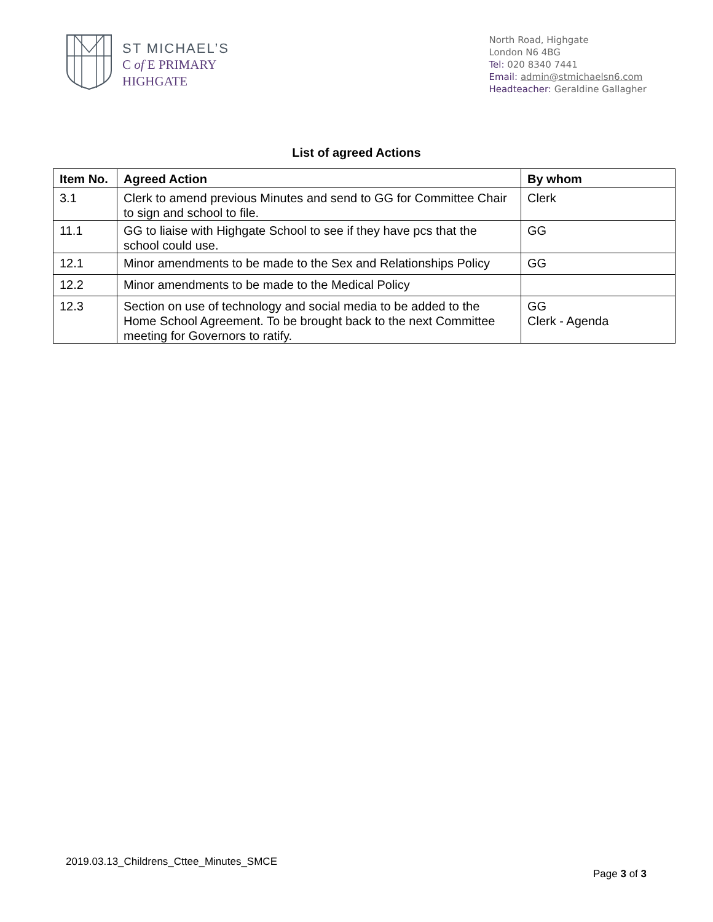ST MICHAEL’S
C of E PRIMARY
HIGHGATE
North Road, Highgate
London N6 4BG
Tel: 020 8340 7441
Email: admin@stmichaelsn6.com
Headteacher: Geraldine Gallagher
List of agreed Actions
| Item No. | Agreed Action | By whom |
| --- | --- | --- |
| 3.1 | Clerk to amend previous Minutes and send to GG for Committee Chair to sign and school to file. | Clerk |
| 11.1 | GG to liaise with Highgate School to see if they have pcs that the school could use. | GG |
| 12.1 | Minor amendments to be made to the Sex and Relationships Policy | GG |
| 12.2 | Minor amendments to be made to the Medical Policy | |
| 12.3 | Section on use of technology and social media to be added to the Home School Agreement. To be brought back to the next Committee meeting for Governors to ratify. | GG Clerk - Agenda |
2019.03.13_Childrens_Cttee_Minutes_SMCE
Page 3 of 3